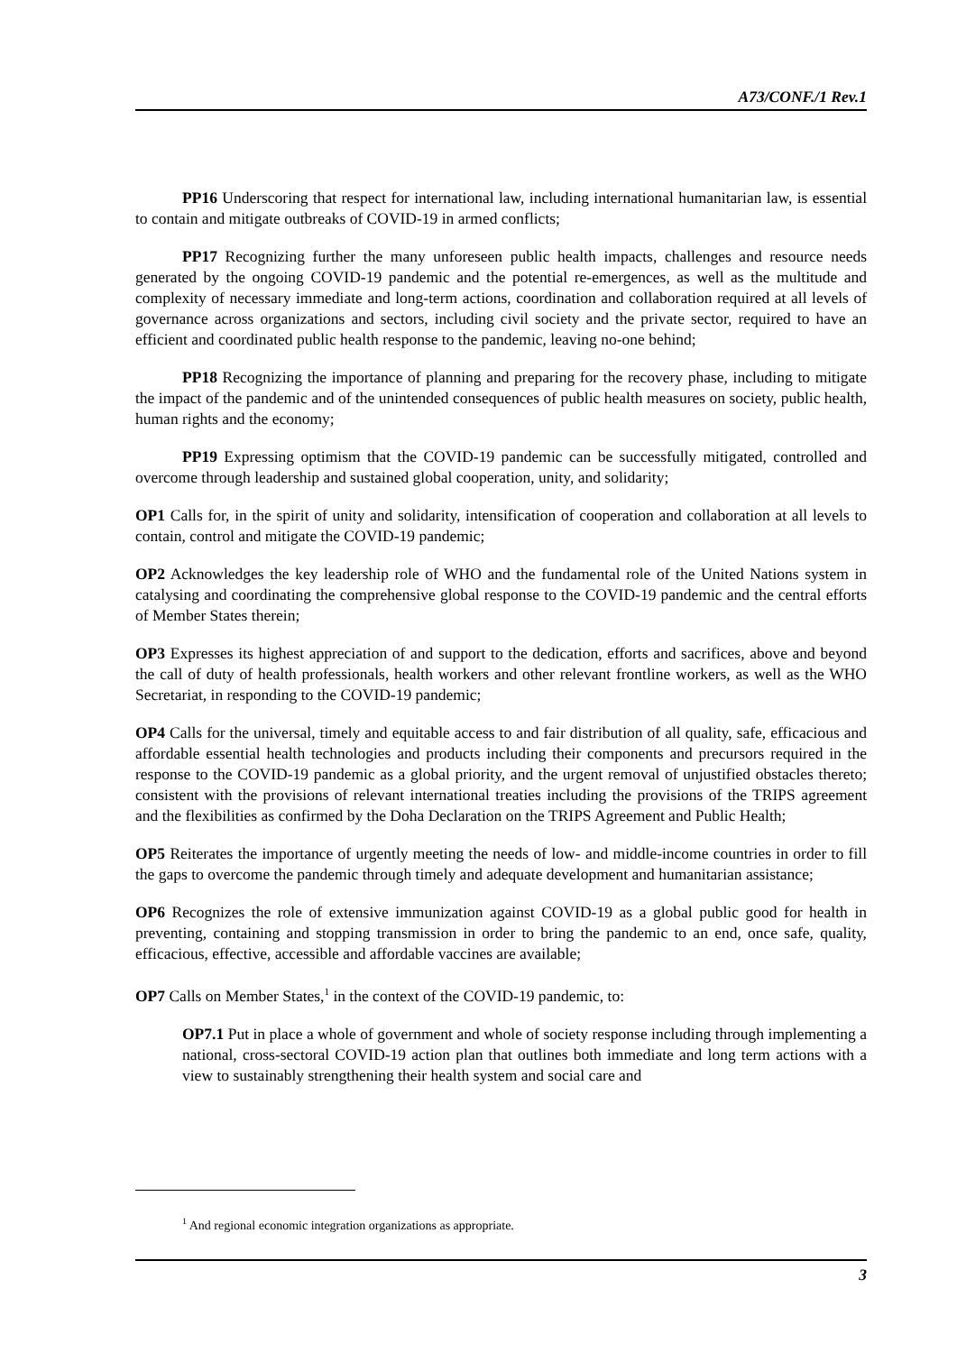A73/CONF./1 Rev.1
PP16 Underscoring that respect for international law, including international humanitarian law, is essential to contain and mitigate outbreaks of COVID-19 in armed conflicts;
PP17 Recognizing further the many unforeseen public health impacts, challenges and resource needs generated by the ongoing COVID-19 pandemic and the potential re-emergences, as well as the multitude and complexity of necessary immediate and long-term actions, coordination and collaboration required at all levels of governance across organizations and sectors, including civil society and the private sector, required to have an efficient and coordinated public health response to the pandemic, leaving no-one behind;
PP18 Recognizing the importance of planning and preparing for the recovery phase, including to mitigate the impact of the pandemic and of the unintended consequences of public health measures on society, public health, human rights and the economy;
PP19 Expressing optimism that the COVID-19 pandemic can be successfully mitigated, controlled and overcome through leadership and sustained global cooperation, unity, and solidarity;
OP1 Calls for, in the spirit of unity and solidarity, intensification of cooperation and collaboration at all levels to contain, control and mitigate the COVID-19 pandemic;
OP2 Acknowledges the key leadership role of WHO and the fundamental role of the United Nations system in catalysing and coordinating the comprehensive global response to the COVID-19 pandemic and the central efforts of Member States therein;
OP3 Expresses its highest appreciation of and support to the dedication, efforts and sacrifices, above and beyond the call of duty of health professionals, health workers and other relevant frontline workers, as well as the WHO Secretariat, in responding to the COVID-19 pandemic;
OP4 Calls for the universal, timely and equitable access to and fair distribution of all quality, safe, efficacious and affordable essential health technologies and products including their components and precursors required in the response to the COVID-19 pandemic as a global priority, and the urgent removal of unjustified obstacles thereto; consistent with the provisions of relevant international treaties including the provisions of the TRIPS agreement and the flexibilities as confirmed by the Doha Declaration on the TRIPS Agreement and Public Health;
OP5 Reiterates the importance of urgently meeting the needs of low- and middle-income countries in order to fill the gaps to overcome the pandemic through timely and adequate development and humanitarian assistance;
OP6 Recognizes the role of extensive immunization against COVID-19 as a global public good for health in preventing, containing and stopping transmission in order to bring the pandemic to an end, once safe, quality, efficacious, effective, accessible and affordable vaccines are available;
OP7 Calls on Member States,<sup>1</sup> in the context of the COVID-19 pandemic, to:
OP7.1 Put in place a whole of government and whole of society response including through implementing a national, cross-sectoral COVID-19 action plan that outlines both immediate and long term actions with a view to sustainably strengthening their health system and social care and
<sup>1</sup> And regional economic integration organizations as appropriate.
3